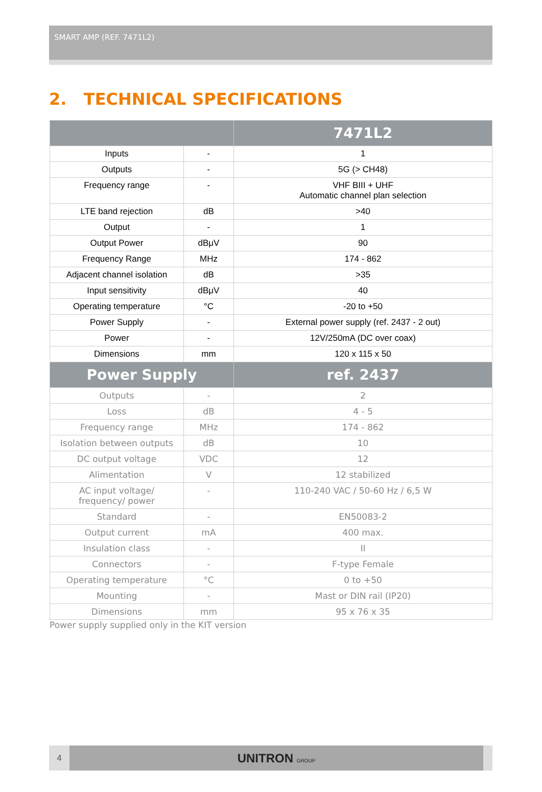SMART AMP (REF. 7471L2)
2. TECHNICAL SPECIFICATIONS
| | | 7471L2 |
| --- | --- | --- |
| Inputs | - | 1 |
| Outputs | - | 5G (> CH48) |
| Frequency range | - | VHF BIII + UHF Automatic channel plan selection |
| LTE band rejection | dB | >40 |
| Output | - | 1 |
| Output Power | dBμV | 90 |
| Frequency Range | MHz | 174 - 862 |
| Adjacent channel isolation | dB | >35 |
| Input sensitivity | dBμV | 40 |
| Operating temperature | °C | -20 to +50 |
| Power Supply | - | External power supply (ref. 2437 - 2 out) |
| Power | - | 12V/250mA (DC over coax) |
| Dimensions | mm | 120 x 115 x 50 |
| Power Supply | | ref. 2437 |
| Outputs | - | 2 |
| Loss | dB | 4 - 5 |
| Frequency range | MHz | 174 - 862 |
| Isolation between outputs | dB | 10 |
| DC output voltage | VDC | 12 |
| Alimentation | V | 12 stabilized |
| AC input voltage/ frequency/ power | - | 110-240 VAC / 50-60 Hz / 6,5 W |
| Standard | - | EN50083-2 |
| Output current | mA | 400 max. |
| Insulation class | - | II |
| Connectors | - | F-type Female |
| Operating temperature | °C | 0 to +50 |
| Mounting | - | Mast or DIN rail (IP20) |
| Dimensions | mm | 95 x 76 x 35 |
Power supply supplied only in the KIT version
4
UNITRON GROUP